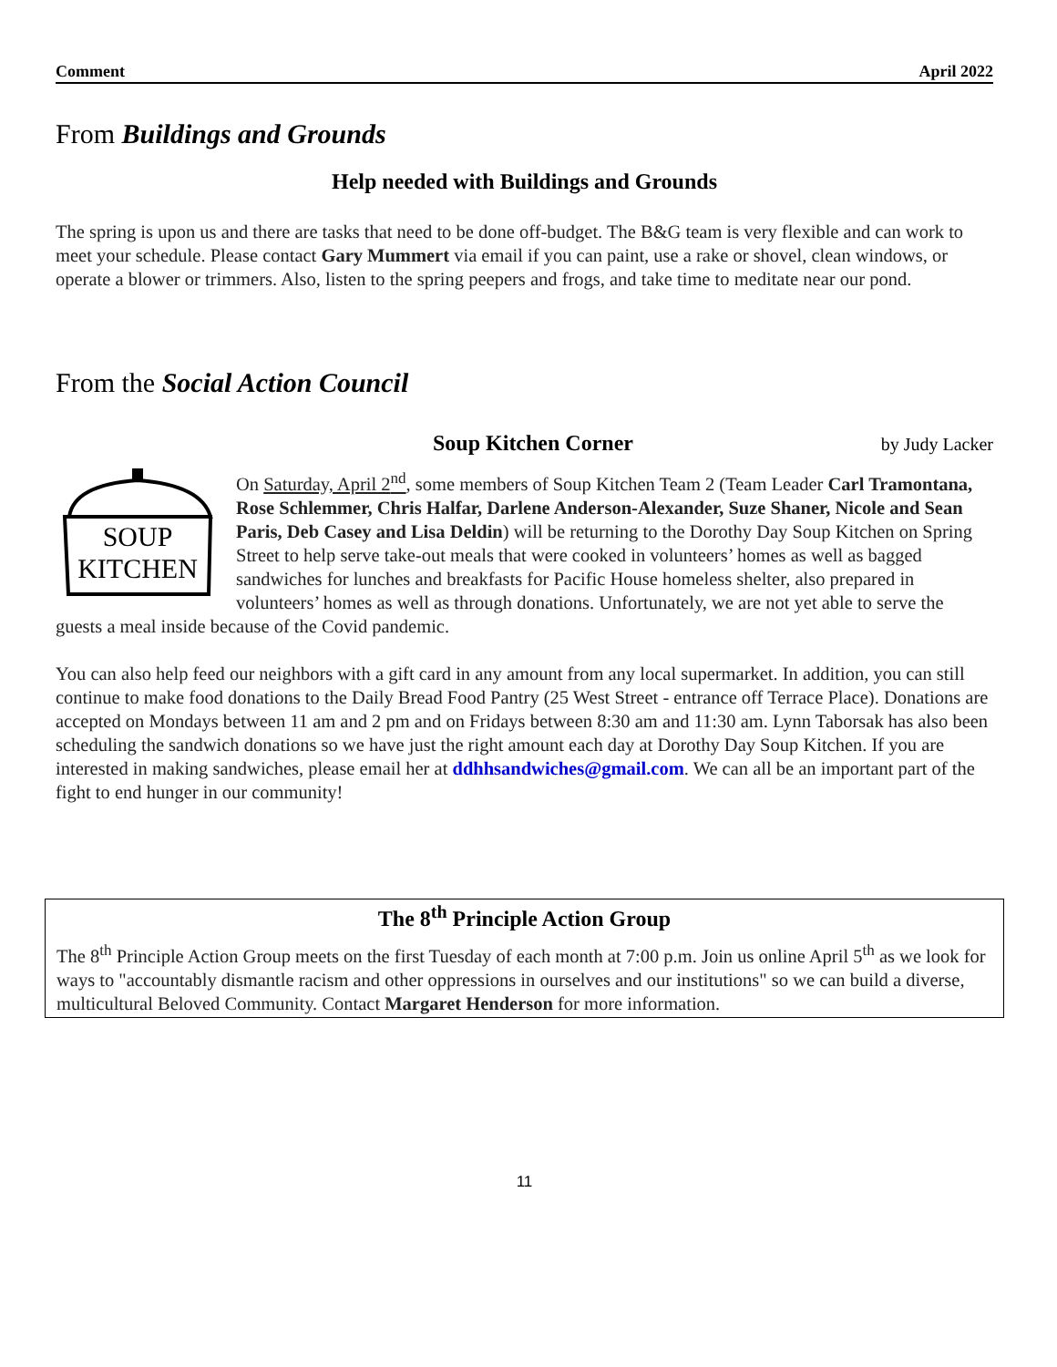Comment April 2022
From Buildings and Grounds
Help needed with Buildings and Grounds
The spring is upon us and there are tasks that need to be done off-budget. The B&G team is very flexible and can work to meet your schedule. Please contact Gary Mummert via email if you can paint, use a rake or shovel, clean windows, or operate a blower or trimmers. Also, listen to the spring peepers and frogs, and take time to meditate near our pond.
From the Social Action Council
Soup Kitchen Corner by Judy Lacker
SOUP
KITCHEN
On Saturday, April 2<sup>nd</sup>, some members of Soup Kitchen Team 2 (Team Leader Carl Tramontana, Rose Schlemmer, Chris Halfar, Darlene Anderson-Alexander, Suze Shaner, Nicole and Sean Paris, Deb Casey and Lisa Deldin) will be returning to the Dorothy Day Soup Kitchen on Spring Street to help serve take-out meals that were cooked in volunteers’ homes as well as bagged sandwiches for lunches and breakfasts for Pacific House homeless shelter, also prepared in volunteers’ homes as well as through donations. Unfortunately, we are not yet able to serve the guests a meal inside because of the Covid pandemic.
You can also help feed our neighbors with a gift card in any amount from any local supermarket. In addition, you can still continue to make food donations to the Daily Bread Food Pantry (25 West Street - entrance off Terrace Place). Donations are accepted on Mondays between 11 am and 2 pm and on Fridays between 8:30 am and 11:30 am. Lynn Taborsak has also been scheduling the sandwich donations so we have just the right amount each day at Dorothy Day Soup Kitchen. If you are interested in making sandwiches, please email her at ddhhsandwiches@gmail.com. We can all be an important part of the fight to end hunger in our community!
The 8<sup>th</sup> Principle Action Group
The 8<sup>th</sup> Principle Action Group meets on the first Tuesday of each month at 7:00 p.m. Join us online April 5<sup>th</sup> as we look for ways to "accountably dismantle racism and other oppressions in ourselves and our institutions" so we can build a diverse, multicultural Beloved Community. Contact Margaret Henderson for more information.
11